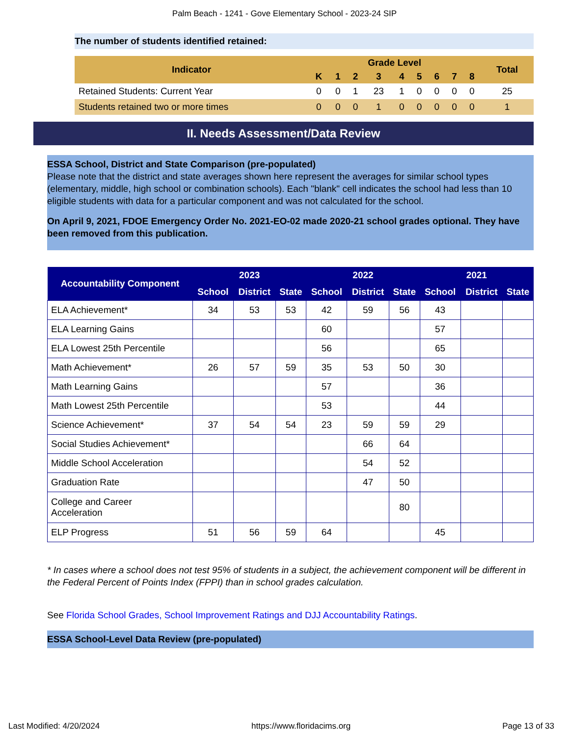Palm Beach - 1241 - Gove Elementary School - 2023-24 SIP
The number of students identified retained:
| Indicator | Grade Level | | | | | | | | | Total |
| --- | --- | --- | --- | --- | --- | --- | --- | --- | --- | --- |
| | K | 1 | 2 | 3 | 4 | 5 | 6 | 7 | 8 | |
| Retained Students: Current Year | 0 | 0 | 1 | 23 | 1 | 0 | 0 | 0 | 0 | 25 |
| Students retained two or more times | 0 | 0 | 0 | 1 | 0 | 0 | 0 | 0 | 0 | 1 |
II. Needs Assessment/Data Review
ESSA School, District and State Comparison (pre-populated)
Please note that the district and state averages shown here represent the averages for similar school types (elementary, middle, high school or combination schools). Each "blank" cell indicates the school had less than 10 eligible students with data for a particular component and was not calculated for the school.
On April 9, 2021, FDOE Emergency Order No. 2021-EO-02 made 2020-21 school grades optional. They have been removed from this publication.
| Accountability Component | 2023 | | | 2022 | | | 2021 | | |
| --- | --- | --- | --- | --- | --- | --- | --- | --- | --- |
| | School | District | State | School | District | State | School | District | State |
| ELA Achievement* | 34 | 53 | 53 | 42 | 59 | 56 | 43 | | |
| ELA Learning Gains | | | | 60 | | | 57 | | |
| ELA Lowest 25th Percentile | | | | 56 | | | 65 | | |
| Math Achievement* | 26 | 57 | 59 | 35 | 53 | 50 | 30 | | |
| Math Learning Gains | | | | 57 | | | 36 | | |
| Math Lowest 25th Percentile | | | | 53 | | | 44 | | |
| Science Achievement* | 37 | 54 | 54 | 23 | 59 | 59 | 29 | | |
| Social Studies Achievement* | | | | | 66 | 64 | | | |
| Middle School Acceleration | | | | | 54 | 52 | | | |
| Graduation Rate | | | | | 47 | 50 | | | |
| College and Career Acceleration | | | | | | 80 | | | |
| ELP Progress | 51 | 56 | 59 | 64 | | | 45 | | |
* In cases where a school does not test 95% of students in a subject, the achievement component will be different in the Federal Percent of Points Index (FPPI) than in school grades calculation.
See Florida School Grades, School Improvement Ratings and DJJ Accountability Ratings.
ESSA School-Level Data Review (pre-populated)
Last Modified: 4/20/2024 https://www.floridacims.org Page 13 of 33